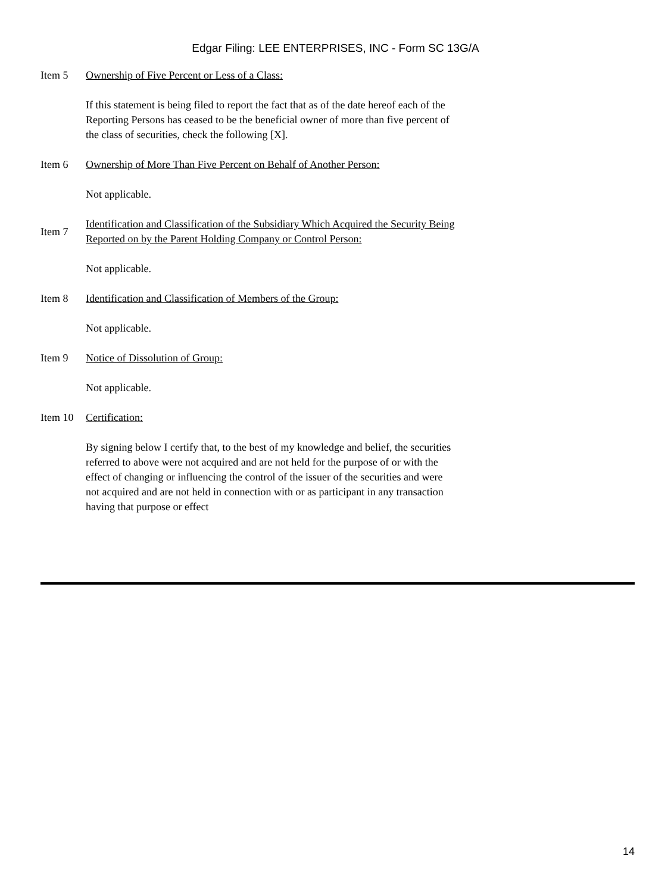Edgar Filing: LEE ENTERPRISES, INC - Form SC 13G/A
| Item 5 | Ownership of Five Percent or Less of a Class: |
| | If this statement is being filed to report the fact that as of the date hereof each of the Reporting Persons has ceased to be the beneficial owner of more than five percent of the class of securities, check the following [X]. |
| Item 6 | Ownership of More Than Five Percent on Behalf of Another Person: |
| | Not applicable. |
| Item 7 | Identification and Classification of the Subsidiary Which Acquired the Security Being Reported on by the Parent Holding Company or Control Person: |
| | Not applicable. |
| Item 8 | Identification and Classification of Members of the Group: |
| | Not applicable. |
| Item 9 | Notice of Dissolution of Group: |
| | Not applicable. |
| Item 10 | Certification: |
| | By signing below I certify that, to the best of my knowledge and belief, the securities referred to above were not acquired and are not held for the purpose of or with the effect of changing or influencing the control of the issuer of the securities and were not acquired and are not held in connection with or as participant in any transaction having that purpose or effect |
14